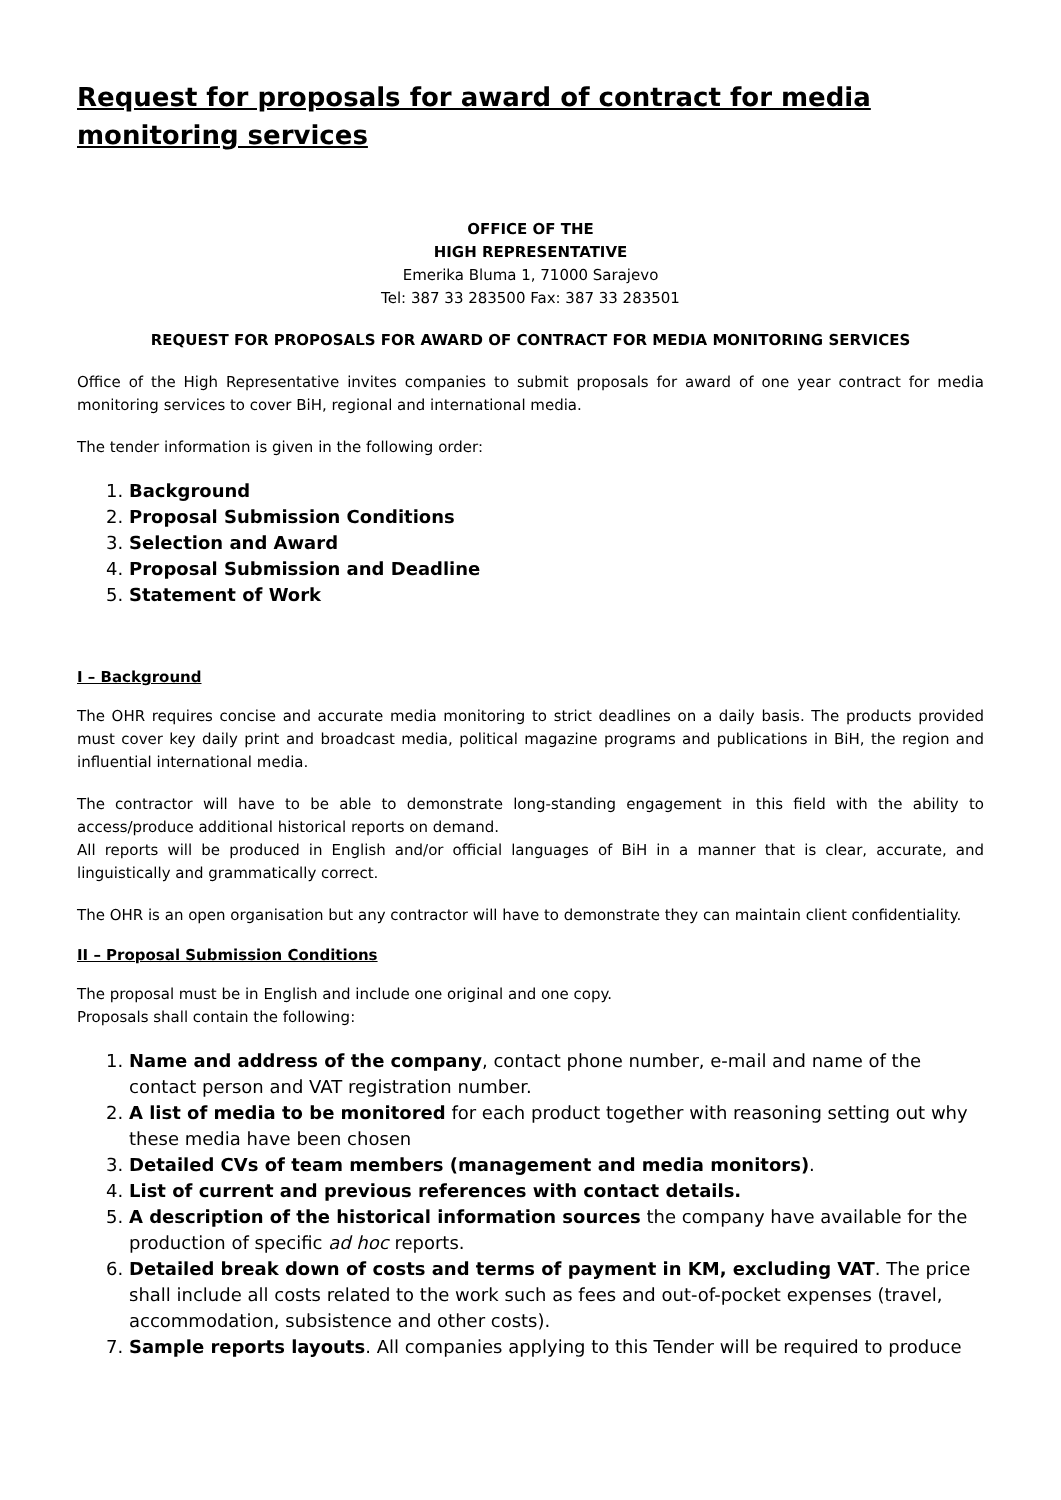Request for proposals for award of contract for media monitoring services
OFFICE OF THE
HIGH REPRESENTATIVE
Emerika Bluma 1, 71000 Sarajevo
Tel: 387 33 283500 Fax: 387 33 283501
REQUEST FOR PROPOSALS FOR AWARD OF CONTRACT FOR MEDIA MONITORING SERVICES
Office of the High Representative invites companies to submit proposals for award of one year contract for media monitoring services to cover BiH, regional and international media.
The tender information is given in the following order:
1. Background
2. Proposal Submission Conditions
3. Selection and Award
4. Proposal Submission and Deadline
5. Statement of Work
I – Background
The OHR requires concise and accurate media monitoring to strict deadlines on a daily basis. The products provided must cover key daily print and broadcast media, political magazine programs and publications in BiH, the region and influential international media.
The contractor will have to be able to demonstrate long-standing engagement in this field with the ability to access/produce additional historical reports on demand.
All reports will be produced in English and/or official languages of BiH in a manner that is clear, accurate, and linguistically and grammatically correct.
The OHR is an open organisation but any contractor will have to demonstrate they can maintain client confidentiality.
II – Proposal Submission Conditions
The proposal must be in English and include one original and one copy.
Proposals shall contain the following:
1. Name and address of the company, contact phone number, e-mail and name of the contact person and VAT registration number.
2. A list of media to be monitored for each product together with reasoning setting out why these media have been chosen
3. Detailed CVs of team members (management and media monitors).
4. List of current and previous references with contact details.
5. A description of the historical information sources the company have available for the production of specific ad hoc reports.
6. Detailed break down of costs and terms of payment in KM, excluding VAT. The price shall include all costs related to the work such as fees and out-of-pocket expenses (travel, accommodation, subsistence and other costs).
7. Sample reports layouts. All companies applying to this Tender will be required to produce